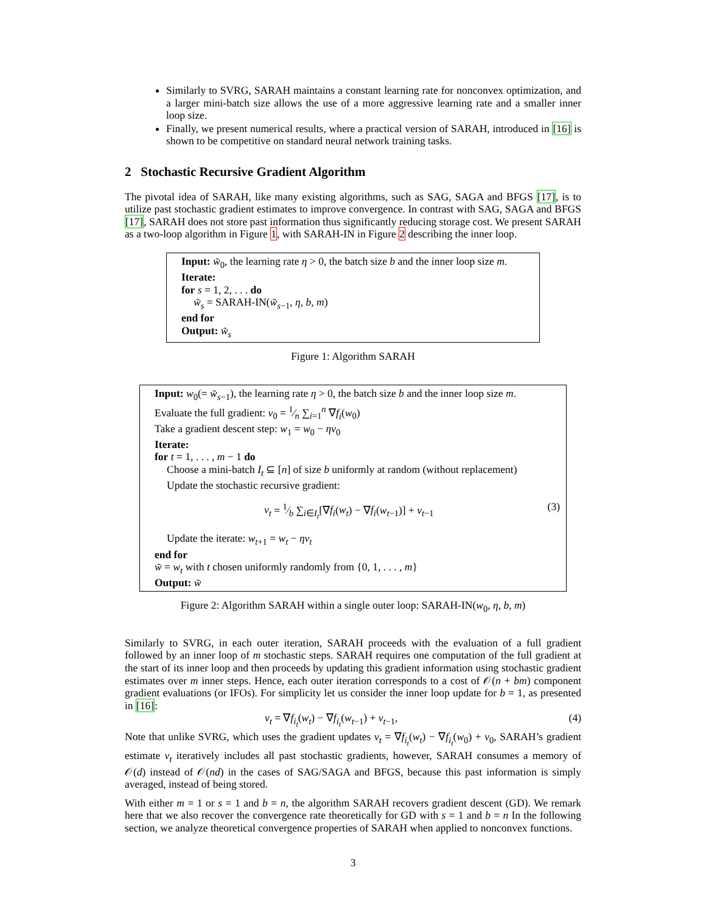Similarly to SVRG, SARAH maintains a constant learning rate for nonconvex optimization, and a larger mini-batch size allows the use of a more aggressive learning rate and a smaller inner loop size.
Finally, we present numerical results, where a practical version of SARAH, introduced in [16] is shown to be competitive on standard neural network training tasks.
2 Stochastic Recursive Gradient Algorithm
The pivotal idea of SARAH, like many existing algorithms, such as SAG, SAGA and BFGS [17], is to utilize past stochastic gradient estimates to improve convergence. In contrast with SAG, SAGA and BFGS [17], SARAH does not store past information thus significantly reducing storage cost. We present SARAH as a two-loop algorithm in Figure 1, with SARAH-IN in Figure 2 describing the inner loop.
Input: w̃<sub>0</sub>, the learning rate η > 0, the batch size b and the inner loop size m.
Iterate:
for s = 1, 2, . . . do
w̃<sub>s</sub> = SARAH-IN(w̃<sub>s−1</sub>, η, b, m)
end for
Output: w̃<sub>s</sub>
Figure 1: Algorithm SARAH
Input: w<sub>0</sub>(= w̃<sub>s−1</sub>), the learning rate η > 0, the batch size b and the inner loop size m.
Evaluate the full gradient: v<sub>0</sub> = 1⁄n ∑<sub>i=1</sub><sup>n</sup> ∇f<sub>i</sub>(w<sub>0</sub>)
Take a gradient descent step: w<sub>1</sub> = w<sub>0</sub> − ηv<sub>0</sub>
Iterate:
for t = 1, . . . , m − 1 do
Choose a mini-batch I<sub>t</sub> ⊆ [n] of size b uniformly at random (without replacement)
Update the stochastic recursive gradient:
v<sub>t</sub> = 1⁄b ∑<sub>i∈I<sub>t</sub></sub>[∇f<sub>i</sub>(w<sub>t</sub>) − ∇f<sub>i</sub>(w<sub>t−1</sub>)] + v<sub>t−1</sub> (3)
Update the iterate: w<sub>t+1</sub> = w<sub>t</sub> − ηv<sub>t</sub>
end for
w̃ = w<sub>t</sub> with t chosen uniformly randomly from {0, 1, . . . , m}
Output: w̃
Figure 2: Algorithm SARAH within a single outer loop: SARAH-IN(w<sub>0</sub>, η, b, m)
Similarly to SVRG, in each outer iteration, SARAH proceeds with the evaluation of a full gradient followed by an inner loop of m stochastic steps. SARAH requires one computation of the full gradient at the start of its inner loop and then proceeds by updating this gradient information using stochastic gradient estimates over m inner steps. Hence, each outer iteration corresponds to a cost of 𝒪(n + bm) component gradient evaluations (or IFOs). For simplicity let us consider the inner loop update for b = 1, as presented in [16]:
v<sub>t</sub> = ∇f<sub>i<sub>t</sub></sub>(w<sub>t</sub>) − ∇f<sub>i<sub>t</sub></sub>(w<sub>t−1</sub>) + v<sub>t−1</sub>, (4)
Note that unlike SVRG, which uses the gradient updates v<sub>t</sub> = ∇f<sub>i<sub>t</sub></sub>(w<sub>t</sub>) − ∇f<sub>i<sub>t</sub></sub>(w<sub>0</sub>) + v<sub>0</sub>, SARAH’s gradient estimate v<sub>t</sub> iteratively includes all past stochastic gradients, however, SARAH consumes a memory of 𝒪(d) instead of 𝒪(nd) in the cases of SAG/SAGA and BFGS, because this past information is simply averaged, instead of being stored.
With either m = 1 or s = 1 and b = n, the algorithm SARAH recovers gradient descent (GD). We remark here that we also recover the convergence rate theoretically for GD with s = 1 and b = n In the following section, we analyze theoretical convergence properties of SARAH when applied to nonconvex functions.
3